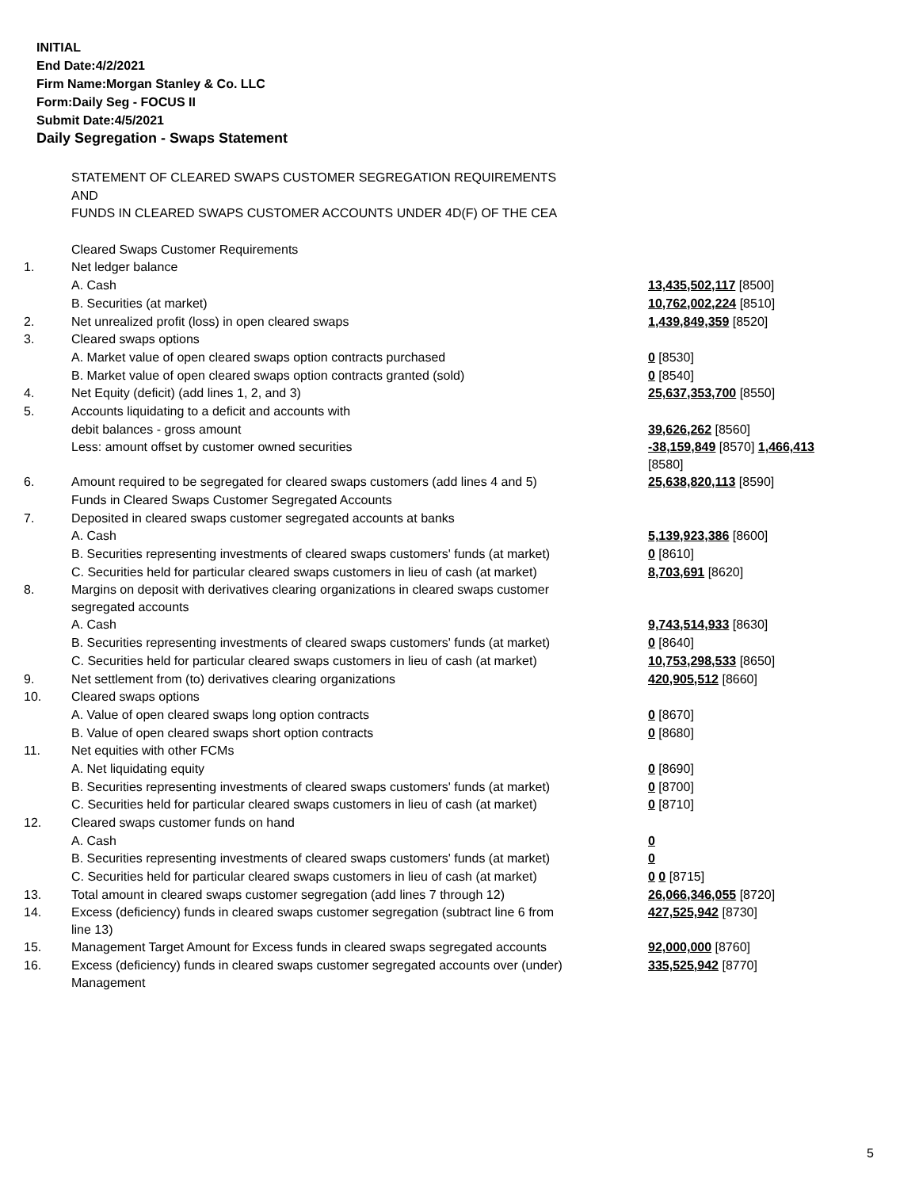INITIAL
End Date:4/2/2021
Firm Name:Morgan Stanley & Co. LLC
Form:Daily Seg - FOCUS II
Submit Date:4/5/2021
Daily Segregation - Swaps Statement
| | STATEMENT OF CLEARED SWAPS CUSTOMER SEGREGATION REQUIREMENTS | |
| | AND | |
| | FUNDS IN CLEARED SWAPS CUSTOMER ACCOUNTS UNDER 4D(F) OF THE CEA | |
| | Cleared Swaps Customer Requirements | |
| 1. | Net ledger balance | |
| | A. Cash | 13,435,502,117 [8500] |
| | B. Securities (at market) | 10,762,002,224 [8510] |
| 2. | Net unrealized profit (loss) in open cleared swaps | 1,439,849,359 [8520] |
| 3. | Cleared swaps options | |
| | A. Market value of open cleared swaps option contracts purchased | 0 [8530] |
| | B. Market value of open cleared swaps option contracts granted (sold) | 0 [8540] |
| 4. | Net Equity (deficit) (add lines 1, 2, and 3) | 25,637,353,700 [8550] |
| 5. | Accounts liquidating to a deficit and accounts with | |
| | debit balances - gross amount | 39,626,262 [8560] |
| | Less: amount offset by customer owned securities | -38,159,849 [8570] 1,466,413 [8580] |
| 6. | Amount required to be segregated for cleared swaps customers (add lines 4 and 5) | 25,638,820,113 [8590] |
| | Funds in Cleared Swaps Customer Segregated Accounts | |
| 7. | Deposited in cleared swaps customer segregated accounts at banks | |
| | A. Cash | 5,139,923,386 [8600] |
| | B. Securities representing investments of cleared swaps customers' funds (at market) | 0 [8610] |
| | C. Securities held for particular cleared swaps customers in lieu of cash (at market) | 8,703,691 [8620] |
| 8. | Margins on deposit with derivatives clearing organizations in cleared swaps customer segregated accounts | |
| | A. Cash | 9,743,514,933 [8630] |
| | B. Securities representing investments of cleared swaps customers' funds (at market) | 0 [8640] |
| | C. Securities held for particular cleared swaps customers in lieu of cash (at market) | 10,753,298,533 [8650] |
| 9. | Net settlement from (to) derivatives clearing organizations | 420,905,512 [8660] |
| 10. | Cleared swaps options | |
| | A. Value of open cleared swaps long option contracts | 0 [8670] |
| | B. Value of open cleared swaps short option contracts | 0 [8680] |
| 11. | Net equities with other FCMs | |
| | A. Net liquidating equity | 0 [8690] |
| | B. Securities representing investments of cleared swaps customers' funds (at market) | 0 [8700] |
| | C. Securities held for particular cleared swaps customers in lieu of cash (at market) | 0 [8710] |
| 12. | Cleared swaps customer funds on hand | |
| | A. Cash | 0 |
| | B. Securities representing investments of cleared swaps customers' funds (at market) | 0 |
| | C. Securities held for particular cleared swaps customers in lieu of cash (at market) | 0 0 [8715] |
| 13. | Total amount in cleared swaps customer segregation (add lines 7 through 12) | 26,066,346,055 [8720] |
| 14. | Excess (deficiency) funds in cleared swaps customer segregation (subtract line 6 from line 13) | 427,525,942 [8730] |
| 15. | Management Target Amount for Excess funds in cleared swaps segregated accounts | 92,000,000 [8760] |
| 16. | Excess (deficiency) funds in cleared swaps customer segregated accounts over (under) Management | 335,525,942 [8770] |
5